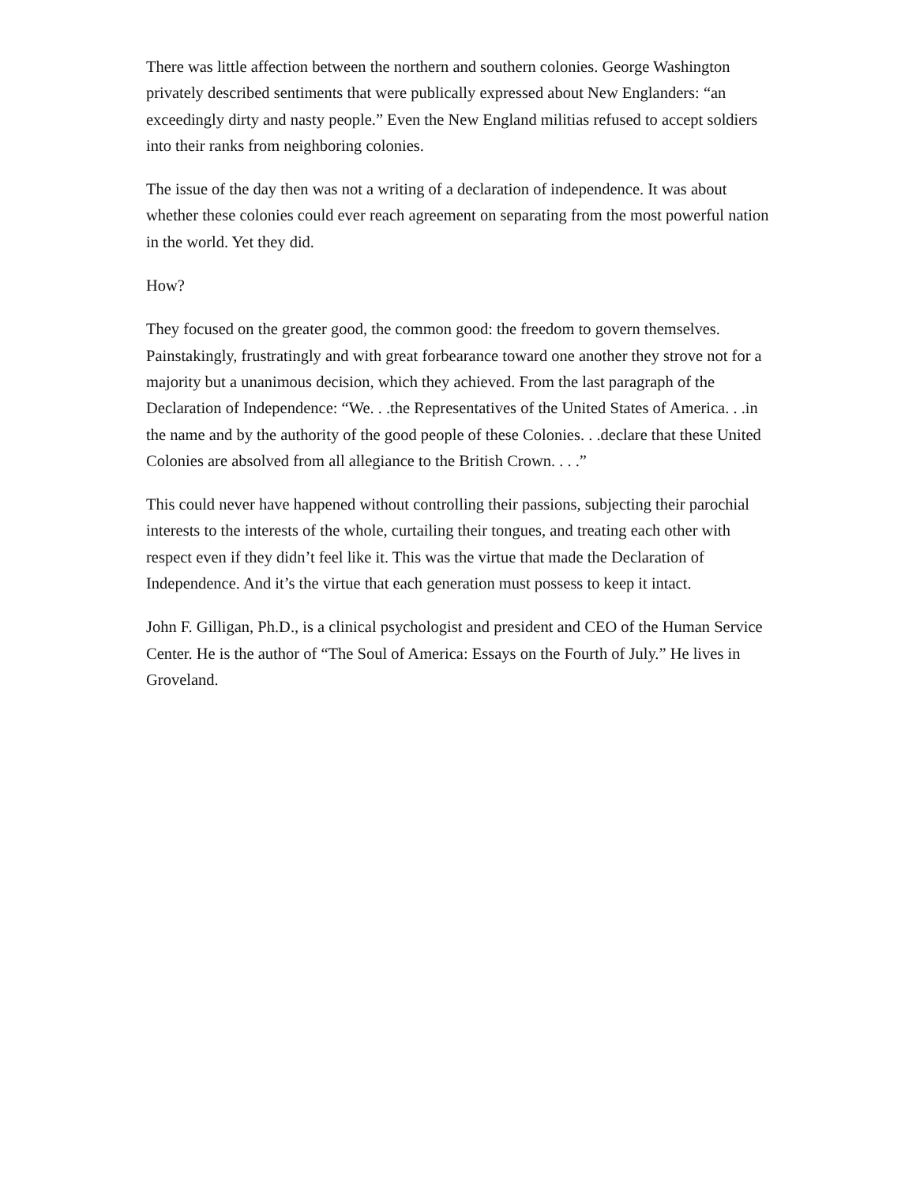There was little affection between the northern and southern colonies. George Washington privately described sentiments that were publically expressed about New Englanders: “an exceedingly dirty and nasty people.” Even the New England militias refused to accept soldiers into their ranks from neighboring colonies.
The issue of the day then was not a writing of a declaration of independence. It was about whether these colonies could ever reach agreement on separating from the most powerful nation in the world. Yet they did.
How?
They focused on the greater good, the common good: the freedom to govern themselves. Painstakingly, frustratingly and with great forbearance toward one another they strove not for a majority but a unanimous decision, which they achieved. From the last paragraph of the Declaration of Independence: “We. . .the Representatives of the United States of America. . .in the name and by the authority of the good people of these Colonies. . .declare that these United Colonies are absolved from all allegiance to the British Crown. . . .”
This could never have happened without controlling their passions, subjecting their parochial interests to the interests of the whole, curtailing their tongues, and treating each other with respect even if they didn’t feel like it. This was the virtue that made the Declaration of Independence. And it’s the virtue that each generation must possess to keep it intact.
John F. Gilligan, Ph.D., is a clinical psychologist and president and CEO of the Human Service Center. He is the author of “The Soul of America: Essays on the Fourth of July.” He lives in Groveland.